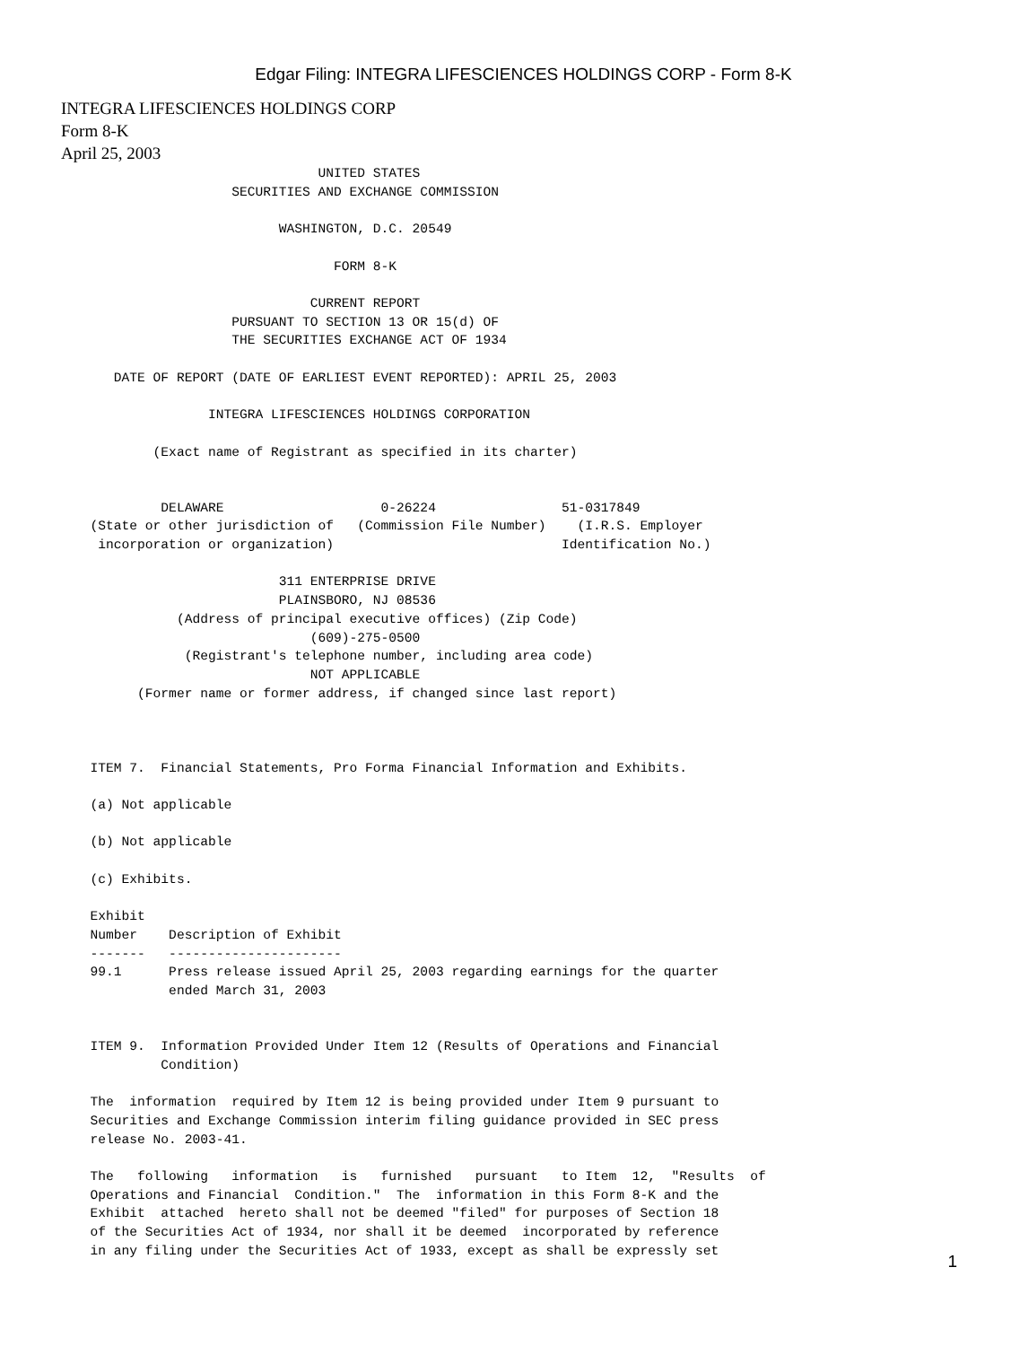Edgar Filing: INTEGRA LIFESCIENCES HOLDINGS CORP - Form 8-K
INTEGRA LIFESCIENCES HOLDINGS CORP
Form 8-K
April 25, 2003
                                   UNITED STATES
                        SECURITIES AND EXCHANGE COMMISSION

                              WASHINGTON, D.C. 20549

                                     FORM 8-K

                                  CURRENT REPORT
                        PURSUANT TO SECTION 13 OR 15(d) OF
                        THE SECURITIES EXCHANGE ACT OF 1934

         DATE OF REPORT (DATE OF EARLIEST EVENT REPORTED): APRIL 25, 2003

                     INTEGRA LIFESCIENCES HOLDINGS CORPORATION

              (Exact name of Registrant as specified in its charter)


               DELAWARE                    0-26224                51-0317849
      (State or other jurisdiction of   (Commission File Number)    (I.R.S. Employer
       incorporation or organization)                             Identification No.)

                              311 ENTERPRISE DRIVE
                              PLAINSBORO, NJ 08536
                 (Address of principal executive offices) (Zip Code)
                                  (609)-275-0500
                  (Registrant's telephone number, including area code)
                                  NOT APPLICABLE
            (Former name or former address, if changed since last report)



      ITEM 7.  Financial Statements, Pro Forma Financial Information and Exhibits.

      (a) Not applicable

      (b) Not applicable

      (c) Exhibits.

      Exhibit
      Number    Description of Exhibit
      -------   ----------------------
      99.1      Press release issued April 25, 2003 regarding earnings for the quarter
                ended March 31, 2003


      ITEM 9.  Information Provided Under Item 12 (Results of Operations and Financial
               Condition)

      The  information  required by Item 12 is being provided under Item 9 pursuant to
      Securities and Exchange Commission interim filing guidance provided in SEC press
      release No. 2003-41.

      The   following   information   is   furnished   pursuant   to Item  12,  "Results  of
      Operations and Financial  Condition."  The  information in this Form 8-K and the
      Exhibit  attached  hereto shall not be deemed "filed" for purposes of Section 18
      of the Securities Act of 1934, nor shall it be deemed  incorporated by reference
      in any filing under the Securities Act of 1933, except as shall be expressly set
1